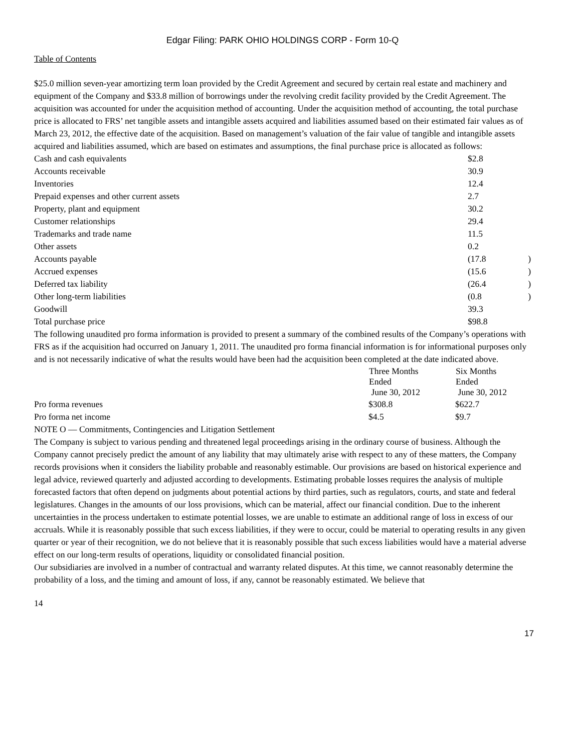Edgar Filing: PARK OHIO HOLDINGS CORP - Form 10-Q
Table of Contents
$25.0 million seven-year amortizing term loan provided by the Credit Agreement and secured by certain real estate and machinery and equipment of the Company and $33.8 million of borrowings under the revolving credit facility provided by the Credit Agreement. The acquisition was accounted for under the acquisition method of accounting. Under the acquisition method of accounting, the total purchase price is allocated to FRS’ net tangible assets and intangible assets acquired and liabilities assumed based on their estimated fair values as of March 23, 2012, the effective date of the acquisition. Based on management’s valuation of the fair value of tangible and intangible assets acquired and liabilities assumed, which are based on estimates and assumptions, the final purchase price is allocated as follows:
| Cash and cash equivalents | $2.8 | |
| Accounts receivable | 30.9 | |
| Inventories | 12.4 | |
| Prepaid expenses and other current assets | 2.7 | |
| Property, plant and equipment | 30.2 | |
| Customer relationships | 29.4 | |
| Trademarks and trade name | 11.5 | |
| Other assets | 0.2 | |
| Accounts payable | (17.8 | ) |
| Accrued expenses | (15.6 | ) |
| Deferred tax liability | (26.4 | ) |
| Other long-term liabilities | (0.8 | ) |
| Goodwill | 39.3 | |
| Total purchase price | $98.8 | |
The following unaudited pro forma information is provided to present a summary of the combined results of the Company’s operations with FRS as if the acquisition had occurred on January 1, 2011. The unaudited pro forma financial information is for informational purposes only and is not necessarily indicative of what the results would have been had the acquisition been completed at the date indicated above.
| | Three Months Ended June 30, 2012 | Six Months Ended June 30, 2012 |
| --- | --- | --- |
| Pro forma revenues | $308.8 | $622.7 |
| Pro forma net income | $4.5 | $9.7 |
NOTE O — Commitments, Contingencies and Litigation Settlement
The Company is subject to various pending and threatened legal proceedings arising in the ordinary course of business. Although the Company cannot precisely predict the amount of any liability that may ultimately arise with respect to any of these matters, the Company records provisions when it considers the liability probable and reasonably estimable. Our provisions are based on historical experience and legal advice, reviewed quarterly and adjusted according to developments. Estimating probable losses requires the analysis of multiple forecasted factors that often depend on judgments about potential actions by third parties, such as regulators, courts, and state and federal legislatures. Changes in the amounts of our loss provisions, which can be material, affect our financial condition. Due to the inherent uncertainties in the process undertaken to estimate potential losses, we are unable to estimate an additional range of loss in excess of our accruals. While it is reasonably possible that such excess liabilities, if they were to occur, could be material to operating results in any given quarter or year of their recognition, we do not believe that it is reasonably possible that such excess liabilities would have a material adverse effect on our long-term results of operations, liquidity or consolidated financial position.
Our subsidiaries are involved in a number of contractual and warranty related disputes. At this time, we cannot reasonably determine the probability of a loss, and the timing and amount of loss, if any, cannot be reasonably estimated. We believe that
14
17